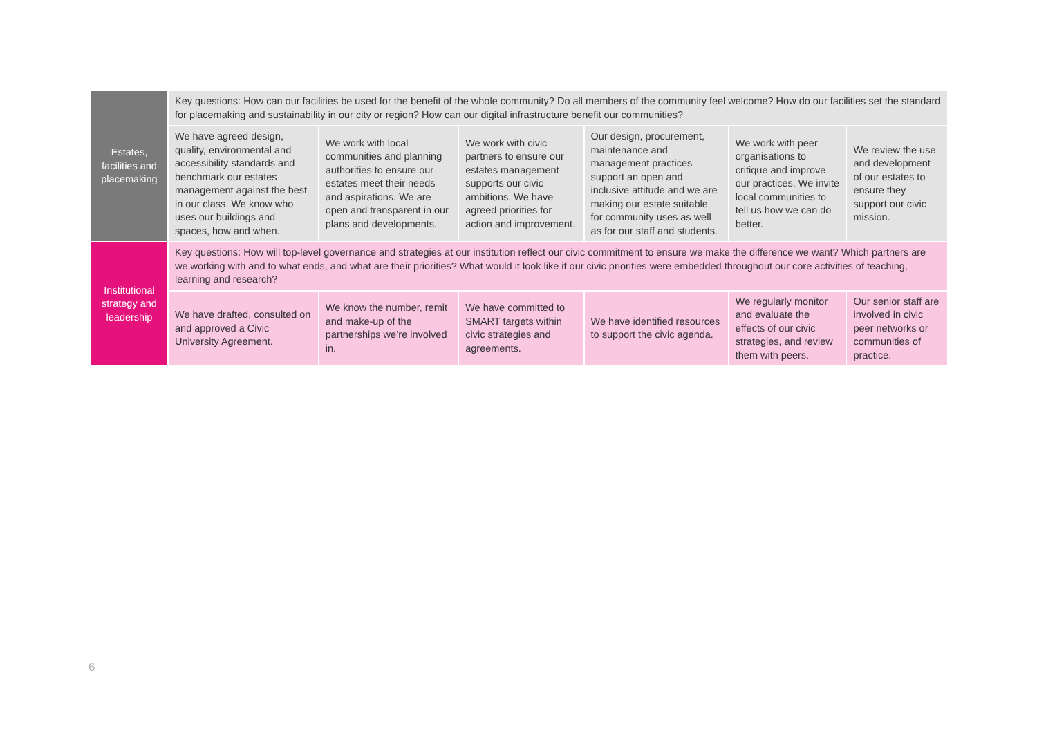| Estates, facilities and placemaking | Key questions: How can our facilities be used for the benefit of the whole community? Do all members of the community feel welcome? How do our facilities set the standard for placemaking and sustainability in our city or region? How can our digital infrastructure benefit our communities? | | | | | |
| | We have agreed design, quality, environmental and accessibility standards and benchmark our estates management against the best in our class. We know who uses our buildings and spaces, how and when. | We work with local communities and planning authorities to ensure our estates meet their needs and aspirations. We are open and transparent in our plans and developments. | We work with civic partners to ensure our estates management supports our civic ambitions. We have agreed priorities for action and improvement. | Our design, procurement, maintenance and management practices support an open and inclusive attitude and we are making our estate suitable for community uses as well as for our staff and students. | We work with peer organisations to critique and improve our practices. We invite local communities to tell us how we can do better. | We review the use and development of our estates to ensure they support our civic mission. |
| Institutional strategy and leadership | Key questions: How will top-level governance and strategies at our institution reflect our civic commitment to ensure we make the difference we want? Which partners are we working with and to what ends, and what are their priorities? What would it look like if our civic priorities were embedded throughout our core activities of teaching, learning and research? | | | | | |
| | We have drafted, consulted on and approved a Civic University Agreement. | We know the number, remit and make-up of the partnerships we’re involved in. | We have committed to SMART targets within civic strategies and agreements. | We have identified resources to support the civic agenda. | We regularly monitor and evaluate the effects of our civic strategies, and review them with peers. | Our senior staff are involved in civic peer networks or communities of practice. |
6